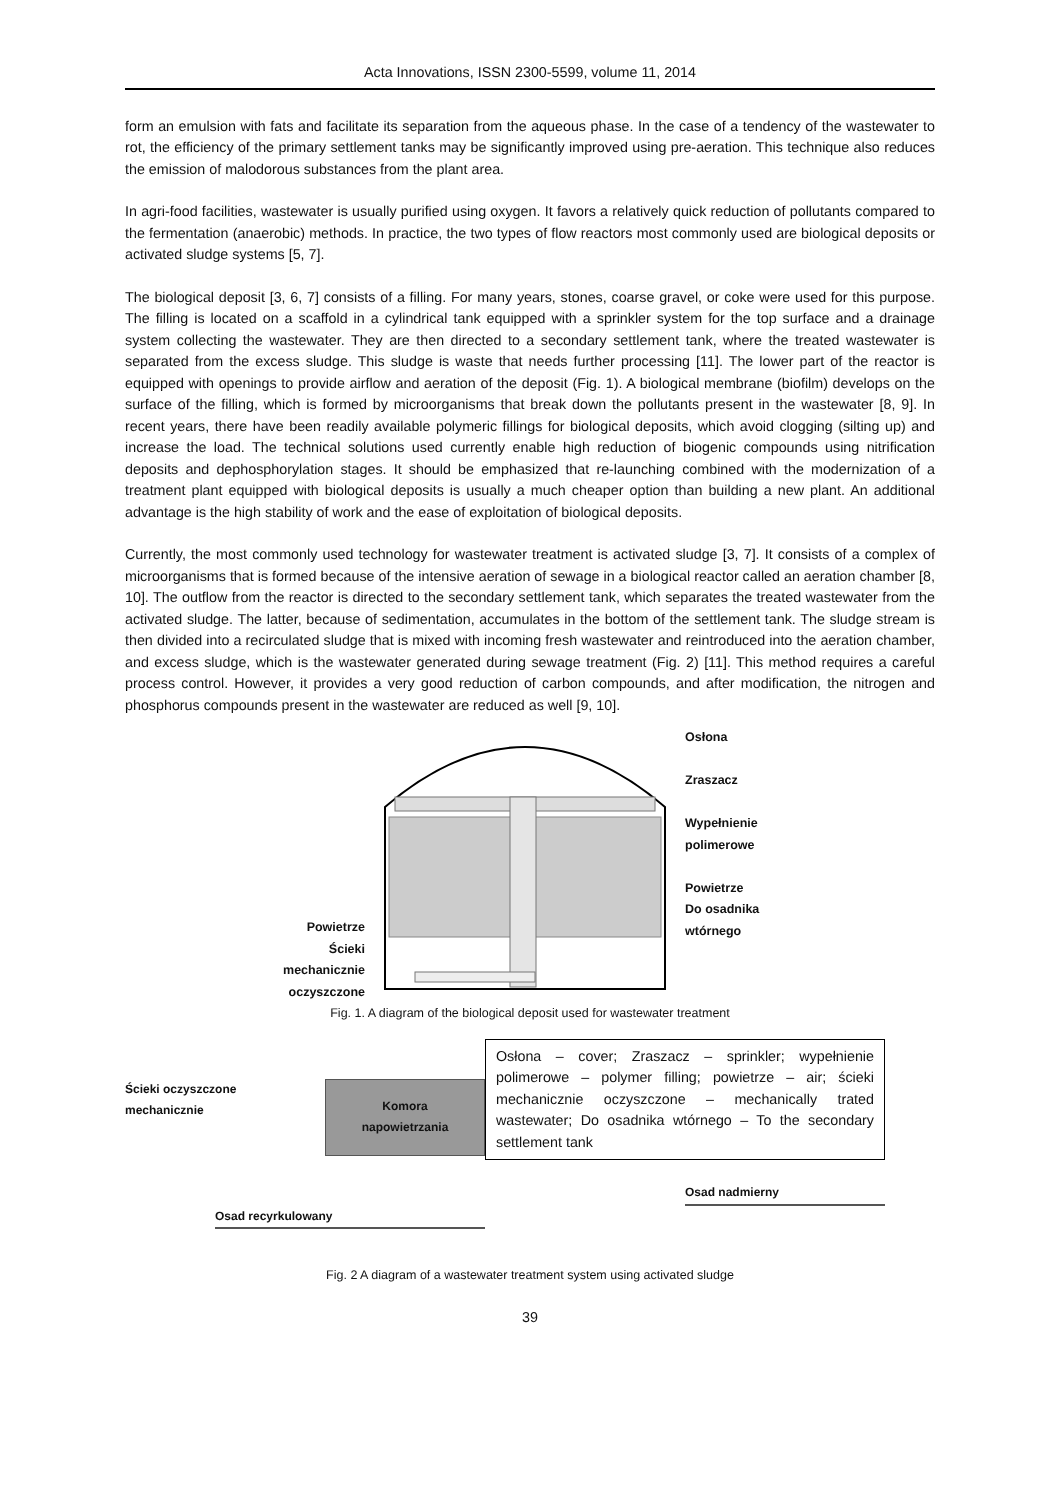Acta Innovations, ISSN 2300-5599, volume 11, 2014
form an emulsion with fats and facilitate its separation from the aqueous phase. In the case of a tendency of the wastewater to rot, the efficiency of the primary settlement tanks may be significantly improved using pre-aeration. This technique also reduces the emission of malodorous substances from the plant area.
In agri-food facilities, wastewater is usually purified using oxygen. It favors a relatively quick reduction of pollutants compared to the fermentation (anaerobic) methods. In practice, the two types of flow reactors most commonly used are biological deposits or activated sludge systems [5, 7].
The biological deposit [3, 6, 7] consists of a filling. For many years, stones, coarse gravel, or coke were used for this purpose. The filling is located on a scaffold in a cylindrical tank equipped with a sprinkler system for the top surface and a drainage system collecting the wastewater. They are then directed to a secondary settlement tank, where the treated wastewater is separated from the excess sludge. This sludge is waste that needs further processing [11]. The lower part of the reactor is equipped with openings to provide airflow and aeration of the deposit (Fig. 1). A biological membrane (biofilm) develops on the surface of the filling, which is formed by microorganisms that break down the pollutants present in the wastewater [8, 9]. In recent years, there have been readily available polymeric fillings for biological deposits, which avoid clogging (silting up) and increase the load. The technical solutions used currently enable high reduction of biogenic compounds using nitrification deposits and dephosphorylation stages. It should be emphasized that re-launching combined with the modernization of a treatment plant equipped with biological deposits is usually a much cheaper option than building a new plant. An additional advantage is the high stability of work and the ease of exploitation of biological deposits.
Currently, the most commonly used technology for wastewater treatment is activated sludge [3, 7]. It consists of a complex of microorganisms that is formed because of the intensive aeration of sewage in a biological reactor called an aeration chamber [8, 10]. The outflow from the reactor is directed to the secondary settlement tank, which separates the treated wastewater from the activated sludge. The latter, because of sedimentation, accumulates in the bottom of the settlement tank. The sludge stream is then divided into a recirculated sludge that is mixed with incoming fresh wastewater and reintroduced into the aeration chamber, and excess sludge, which is the wastewater generated during sewage treatment (Fig. 2) [11]. This method requires a careful process control. However, it provides a very good reduction of carbon compounds, and after modification, the nitrogen and phosphorus compounds present in the wastewater are reduced as well [9, 10].
Powietrze
Ścieki mechanicznie oczyszczone
Osłona
Zraszacz
Wypełnienie polimerowe
Powietrze
Do osadnika wtórnego
Fig. 1. A diagram of the biological deposit used for wastewater treatment
Ścieki oczyszczone mechanicznie Komora napowietrzania
Osad recyrkulowany
Osłona – cover; Zraszacz – sprinkler; wypełnienie polimerowe – polymer filling; powietrze – air; ścieki mechanicznie oczyszczone – mechanically trated wastewater; Do osadnika wtórnego – To the secondary settlement tank
Osad nadmierny
Fig. 2 A diagram of a wastewater treatment system using activated sludge
39